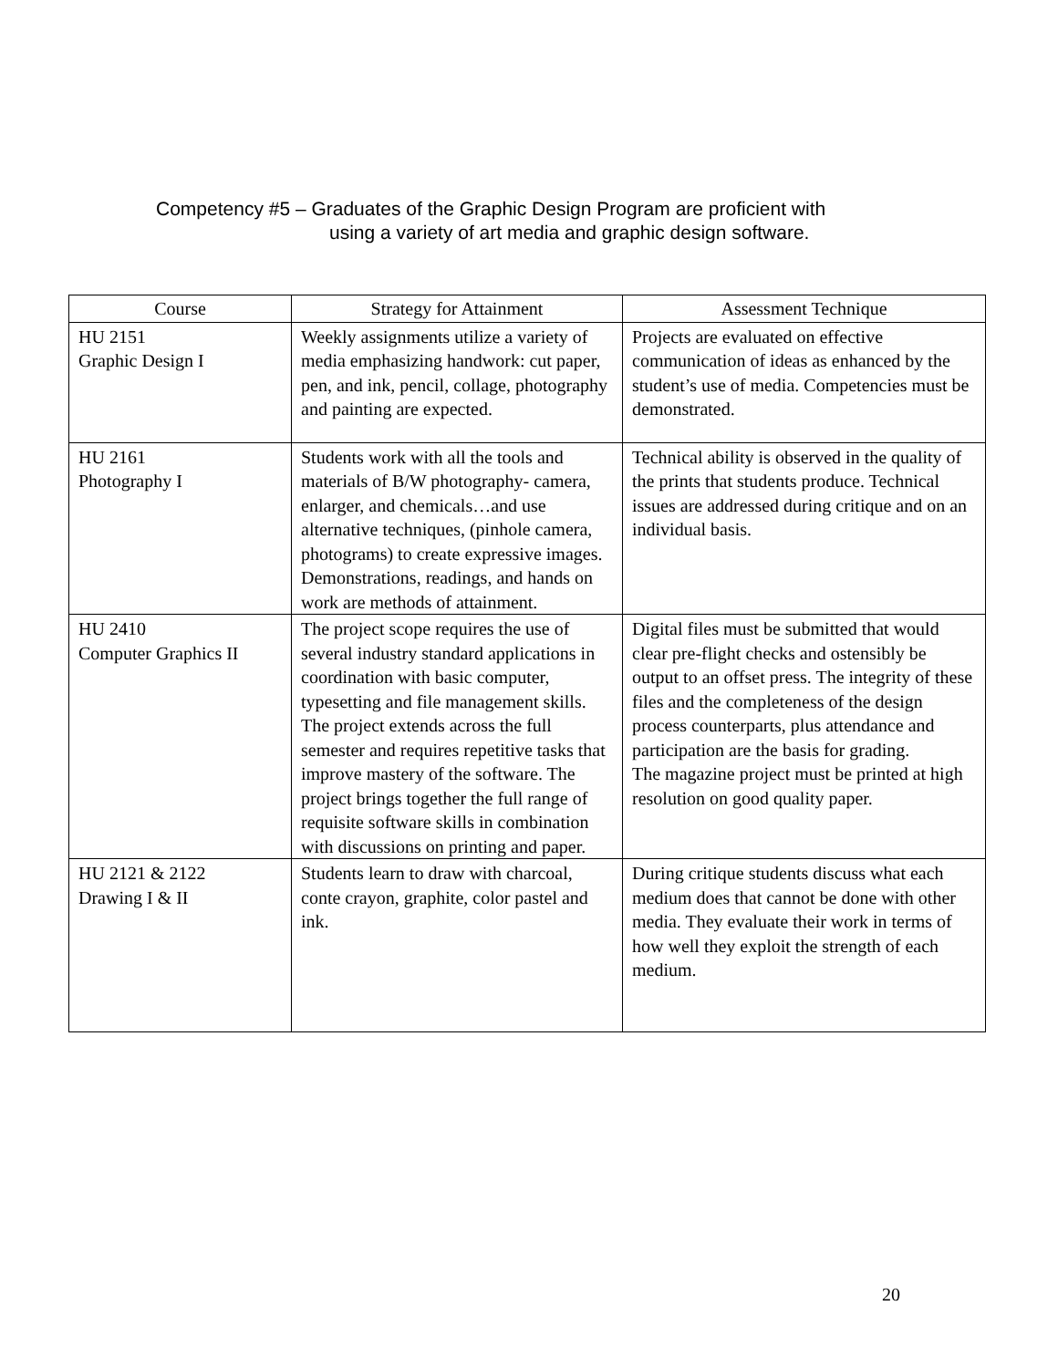Competency #5 – Graduates of the Graphic Design Program are proficient with
using a variety of art media and graphic design software.
| Course | Strategy for Attainment | Assessment Technique |
| --- | --- | --- |
| HU 2151 Graphic Design I | Weekly assignments utilize a variety of media emphasizing handwork: cut paper, pen, and ink, pencil, collage, photography and painting are expected. | Projects are evaluated on effective communication of ideas as enhanced by the student’s use of media. Competencies must be demonstrated. |
| HU 2161 Photography I | Students work with all the tools and materials of B/W photography- camera, enlarger, and chemicals…and use alternative techniques, (pinhole camera, photograms) to create expressive images. Demonstrations, readings, and hands on work are methods of attainment. | Technical ability is observed in the quality of the prints that students produce. Technical issues are addressed during critique and on an individual basis. |
| HU 2410 Computer Graphics II | The project scope requires the use of several industry standard applications in coordination with basic computer, typesetting and file management skills. The project extends across the full semester and requires repetitive tasks that improve mastery of the software. The project brings together the full range of requisite software skills in combination with discussions on printing and paper. | Digital files must be submitted that would clear pre-flight checks and ostensibly be output to an offset press. The integrity of these files and the completeness of the design process counterparts, plus attendance and participation are the basis for grading. The magazine project must be printed at high resolution on good quality paper. |
| HU 2121 & 2122 Drawing I & II | Students learn to draw with charcoal, conte crayon, graphite, color pastel and ink. | During critique students discuss what each medium does that cannot be done with other media. They evaluate their work in terms of how well they exploit the strength of each medium. |
20